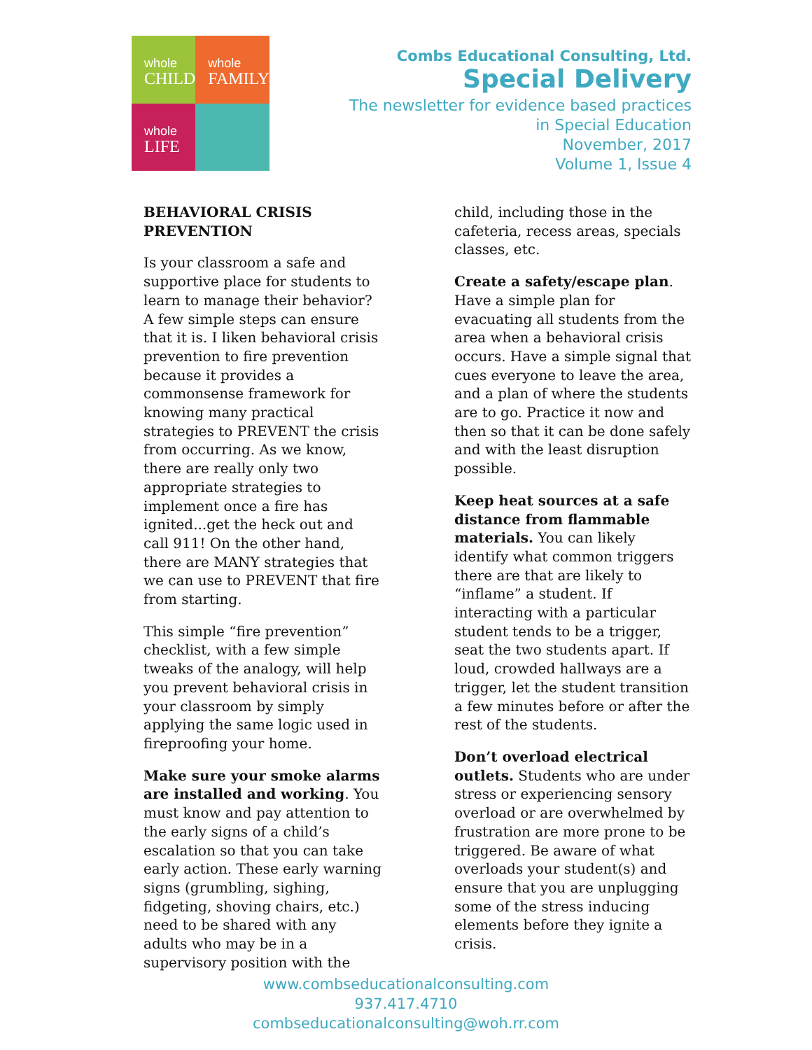whole
CHILD
whole
FAMILY
whole
LIFE
Combs Educational Consulting, Ltd.
Special Delivery
The newsletter for evidence based practices
in Special Education
November, 2017
Volume 1, Issue 4
BEHAVIORAL CRISIS
PREVENTION
Is your classroom a safe and supportive place for students to learn to manage their behavior? A few simple steps can ensure that it is. I liken behavioral crisis prevention to fire prevention because it provides a commonsense framework for knowing many practical strategies to PREVENT the crisis from occurring. As we know, there are really only two appropriate strategies to implement once a fire has ignited...get the heck out and call 911! On the other hand, there are MANY strategies that we can use to PREVENT that fire from starting.
This simple “fire prevention” checklist, with a few simple tweaks of the analogy, will help you prevent behavioral crisis in your classroom by simply applying the same logic used in fireproofing your home.
Make sure your smoke alarms are installed and working. You must know and pay attention to the early signs of a child’s escalation so that you can take early action. These early warning signs (grumbling, sighing, fidgeting, shoving chairs, etc.) need to be shared with any adults who may be in a supervisory position with the child, including those in the cafeteria, recess areas, specials classes, etc.
Create a safety/escape plan. Have a simple plan for evacuating all students from the area when a behavioral crisis occurs. Have a simple signal that cues everyone to leave the area, and a plan of where the students are to go. Practice it now and then so that it can be done safely and with the least disruption possible.
Keep heat sources at a safe distance from flammable materials. You can likely identify what common triggers there are that are likely to “inflame” a student. If interacting with a particular student tends to be a trigger, seat the two students apart. If loud, crowded hallways are a trigger, let the student transition a few minutes before or after the rest of the students.
Don’t overload electrical outlets. Students who are under stress or experiencing sensory overload or are overwhelmed by frustration are more prone to be triggered. Be aware of what overloads your student(s) and ensure that you are unplugging some of the stress inducing elements before they ignite a crisis.
www.combseducationalconsulting.com
937.417.4710
combseducationalconsulting@woh.rr.com